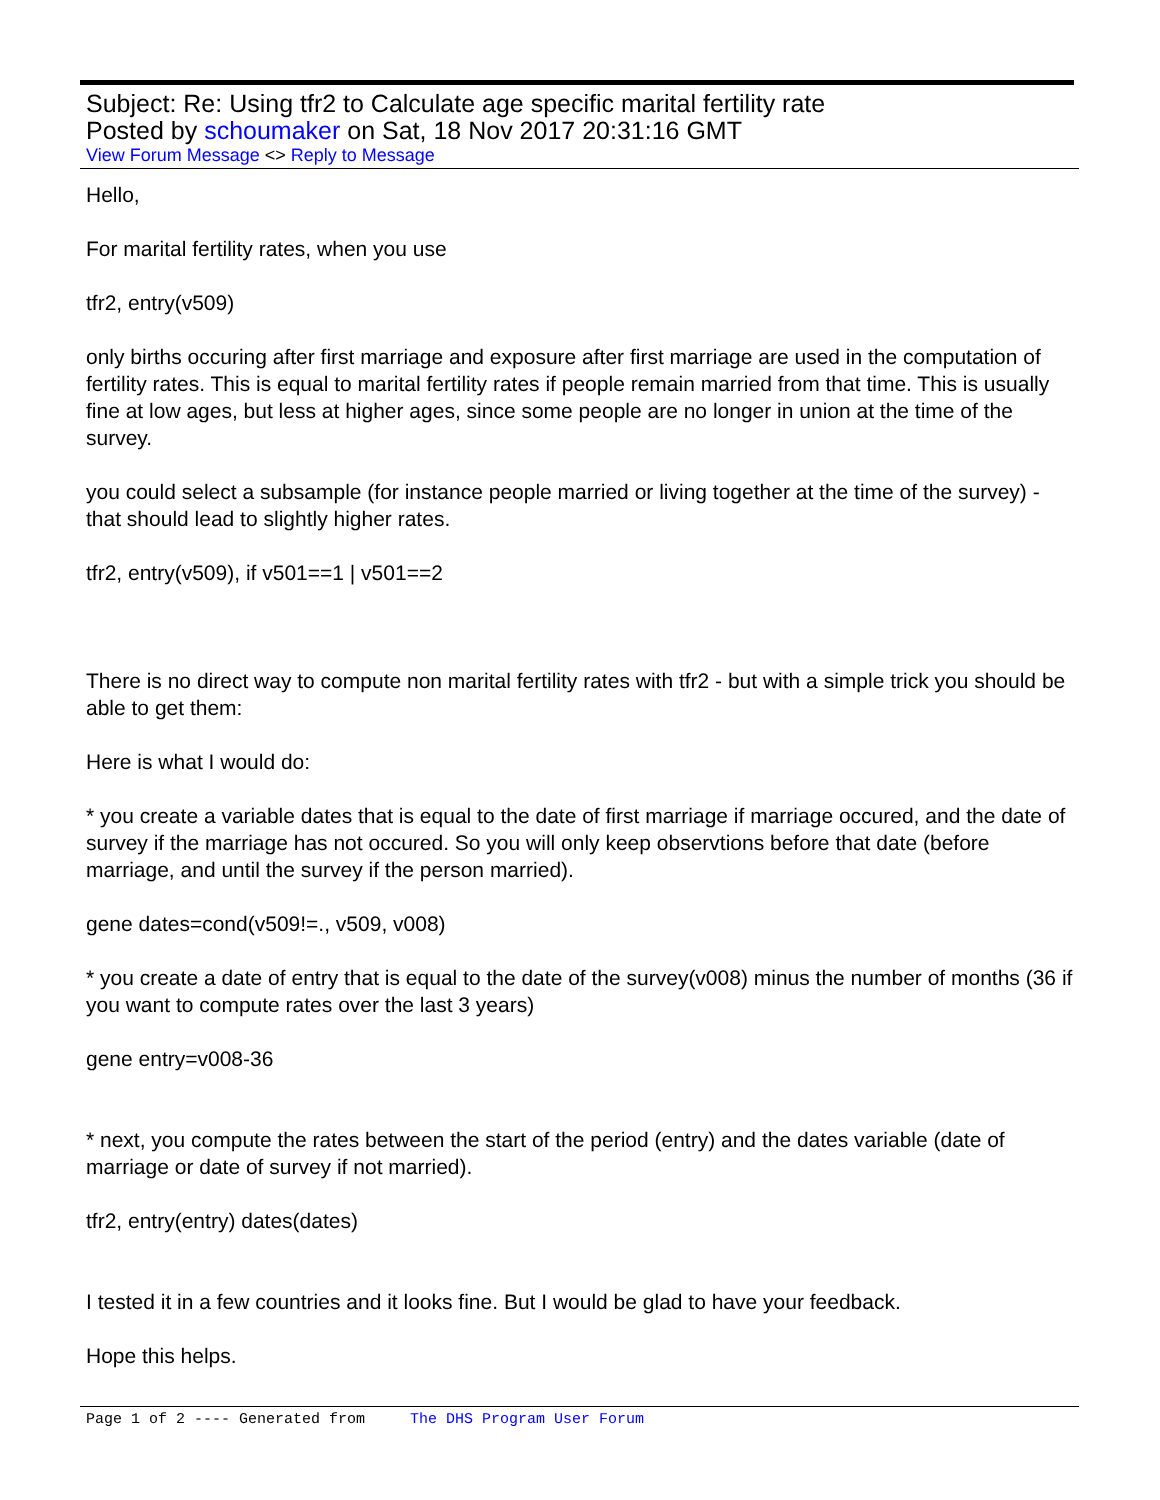Subject: Re: Using tfr2 to Calculate age specific marital fertility rate
Posted by schoumaker on Sat, 18 Nov 2017 20:31:16 GMT
View Forum Message <> Reply to Message
Hello,
For marital fertility rates, when you use
tfr2, entry(v509)
only births occuring after first marriage and exposure after first marriage are used in the computation of fertility rates. This is equal to marital fertility rates if people remain married from that time. This is usually fine at low ages, but less at higher ages, since some people are no longer in union at the time of the survey.
you could select a subsample (for instance people married or living together at the time of the survey) - that should lead to slightly higher rates.
tfr2, entry(v509), if v501==1 | v501==2
There is no direct way to compute non marital fertility rates with tfr2 - but with a simple trick you should be able to get them:
Here is what I would do:
* you create a variable dates that is equal to the date of first marriage if marriage occured, and the date of survey if the marriage has not occured. So you will only keep observtions before that date (before marriage, and until the survey if the person married).
gene dates=cond(v509!=., v509, v008)
* you create a date of entry that is equal to the date of the survey(v008) minus the number of months (36 if you want to compute rates over the last 3 years)
gene entry=v008-36
* next, you compute the rates between the start of the period (entry) and the dates variable (date of marriage or date of survey if not married).
tfr2, entry(entry) dates(dates)
I tested it in a few countries and it looks fine. But I would be glad to have your feedback.
Hope this helps.
Page 1 of 2 ---- Generated from The DHS Program User Forum